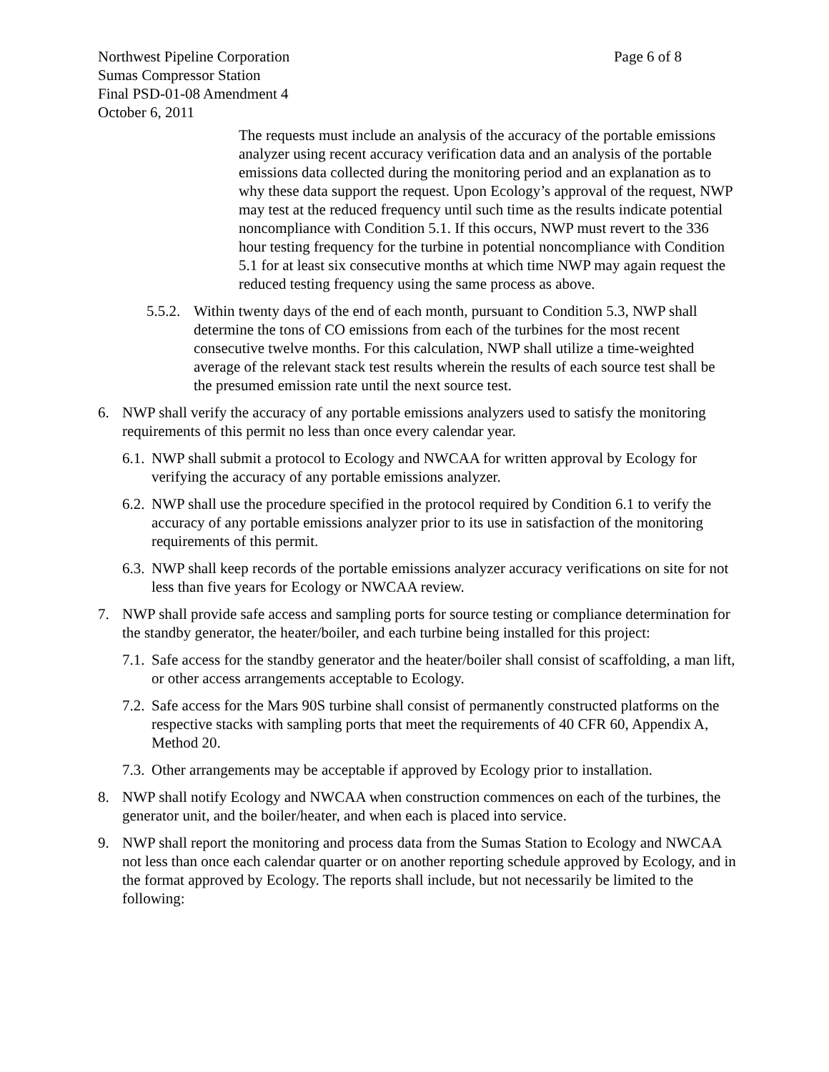Northwest Pipeline Corporation Page 6 of 8
Sumas Compressor Station
Final PSD-01-08 Amendment 4
October 6, 2011
The requests must include an analysis of the accuracy of the portable emissions analyzer using recent accuracy verification data and an analysis of the portable emissions data collected during the monitoring period and an explanation as to why these data support the request. Upon Ecology’s approval of the request, NWP may test at the reduced frequency until such time as the results indicate potential noncompliance with Condition 5.1. If this occurs, NWP must revert to the 336 hour testing frequency for the turbine in potential noncompliance with Condition 5.1 for at least six consecutive months at which time NWP may again request the reduced testing frequency using the same process as above.
5.5.2. Within twenty days of the end of each month, pursuant to Condition 5.3, NWP shall determine the tons of CO emissions from each of the turbines for the most recent consecutive twelve months. For this calculation, NWP shall utilize a time-weighted average of the relevant stack test results wherein the results of each source test shall be the presumed emission rate until the next source test.
6. NWP shall verify the accuracy of any portable emissions analyzers used to satisfy the monitoring requirements of this permit no less than once every calendar year.
6.1. NWP shall submit a protocol to Ecology and NWCAA for written approval by Ecology for verifying the accuracy of any portable emissions analyzer.
6.2. NWP shall use the procedure specified in the protocol required by Condition 6.1 to verify the accuracy of any portable emissions analyzer prior to its use in satisfaction of the monitoring requirements of this permit.
6.3. NWP shall keep records of the portable emissions analyzer accuracy verifications on site for not less than five years for Ecology or NWCAA review.
7. NWP shall provide safe access and sampling ports for source testing or compliance determination for the standby generator, the heater/boiler, and each turbine being installed for this project:
7.1. Safe access for the standby generator and the heater/boiler shall consist of scaffolding, a man lift, or other access arrangements acceptable to Ecology.
7.2. Safe access for the Mars 90S turbine shall consist of permanently constructed platforms on the respective stacks with sampling ports that meet the requirements of 40 CFR 60, Appendix A, Method 20.
7.3. Other arrangements may be acceptable if approved by Ecology prior to installation.
8. NWP shall notify Ecology and NWCAA when construction commences on each of the turbines, the generator unit, and the boiler/heater, and when each is placed into service.
9. NWP shall report the monitoring and process data from the Sumas Station to Ecology and NWCAA not less than once each calendar quarter or on another reporting schedule approved by Ecology, and in the format approved by Ecology. The reports shall include, but not necessarily be limited to the following: